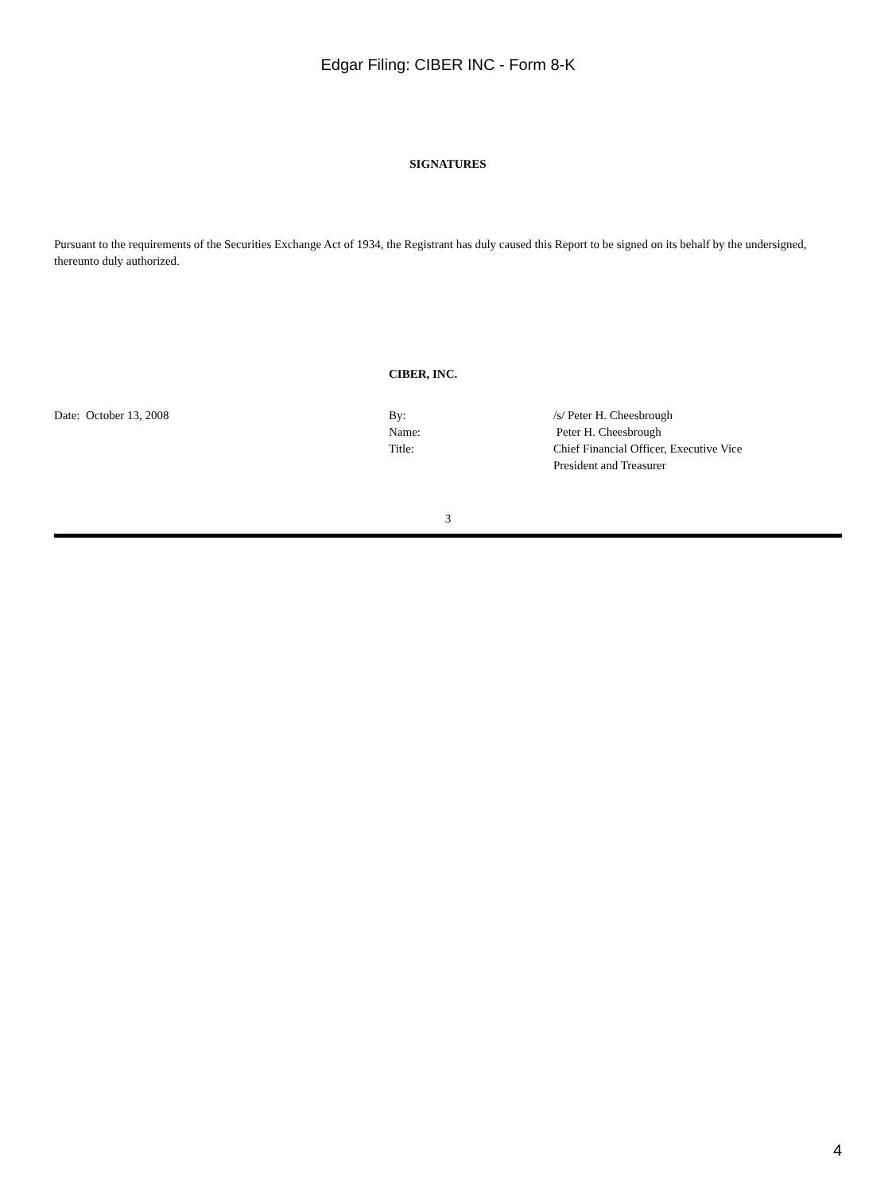Edgar Filing: CIBER INC - Form 8-K
SIGNATURES
Pursuant to the requirements of the Securities Exchange Act of 1934, the Registrant has duly caused this Report to be signed on its behalf by the undersigned, thereunto duly authorized.
CIBER, INC.
Date: October 13, 2008 By:
Name:
Title:
/s/ Peter H. Cheesbrough
Peter H. Cheesbrough
Chief Financial Officer, Executive Vice
President and Treasurer
3
4